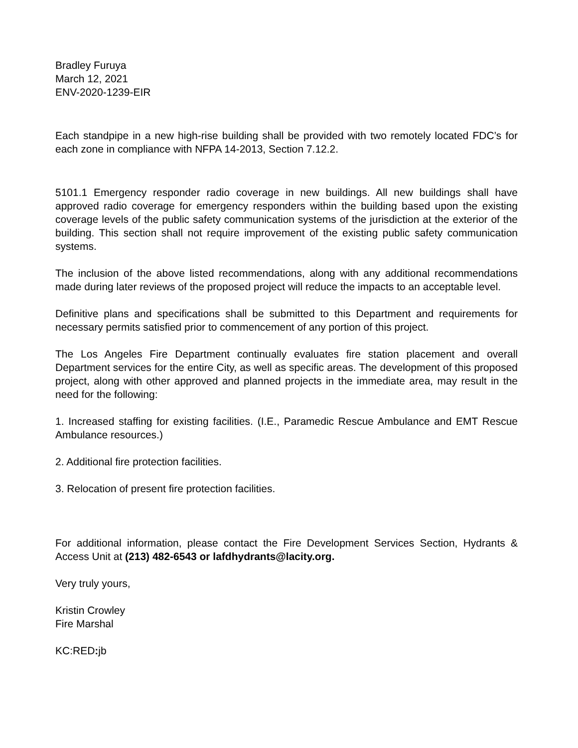Bradley Furuya
March 12, 2021
ENV-2020-1239-EIR
Each standpipe in a new high-rise building shall be provided with two remotely located FDC’s for each zone in compliance with NFPA 14-2013, Section 7.12.2.
5101.1 Emergency responder radio coverage in new buildings. All new buildings shall have approved radio coverage for emergency responders within the building based upon the existing coverage levels of the public safety communication systems of the jurisdiction at the exterior of the building. This section shall not require improvement of the existing public safety communication systems.
The inclusion of the above listed recommendations, along with any additional recommendations made during later reviews of the proposed project will reduce the impacts to an acceptable level.
Definitive plans and specifications shall be submitted to this Department and requirements for necessary permits satisfied prior to commencement of any portion of this project.
The Los Angeles Fire Department continually evaluates fire station placement and overall Department services for the entire City, as well as specific areas. The development of this proposed project, along with other approved and planned projects in the immediate area, may result in the need for the following:
1. Increased staffing for existing facilities. (I.E., Paramedic Rescue Ambulance and EMT Rescue Ambulance resources.)
2. Additional fire protection facilities.
3. Relocation of present fire protection facilities.
For additional information, please contact the Fire Development Services Section, Hydrants & Access Unit at (213) 482-6543 or lafdhydrants@lacity.org.
Very truly yours,
Kristin Crowley
Fire Marshal
KC:RED: jb